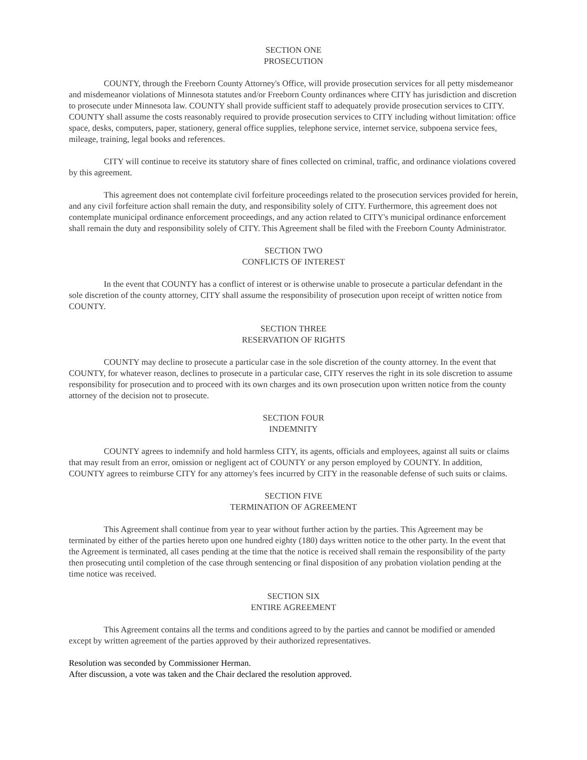SECTION ONE
PROSECUTION
COUNTY, through the Freeborn County Attorney's Office, will provide prosecution services for all petty misdemeanor and misdemeanor violations of Minnesota statutes and/or Freeborn County ordinances where CITY has jurisdiction and discretion to prosecute under Minnesota law. COUNTY shall provide sufficient staff to adequately provide prosecution services to CITY. COUNTY shall assume the costs reasonably required to provide prosecution services to CITY including without limitation: office space, desks, computers, paper, stationery, general office supplies, telephone service, internet service, subpoena service fees, mileage, training, legal books and references.
CITY will continue to receive its statutory share of fines collected on criminal, traffic, and ordinance violations covered by this agreement.
This agreement does not contemplate civil forfeiture proceedings related to the prosecution services provided for herein, and any civil forfeiture action shall remain the duty, and responsibility solely of CITY. Furthermore, this agreement does not contemplate municipal ordinance enforcement proceedings, and any action related to CITY's municipal ordinance enforcement shall remain the duty and responsibility solely of CITY. This Agreement shall be filed with the Freeborn County Administrator.
SECTION TWO
CONFLICTS OF INTEREST
In the event that COUNTY has a conflict of interest or is otherwise unable to prosecute a particular defendant in the sole discretion of the county attorney, CITY shall assume the responsibility of prosecution upon receipt of written notice from COUNTY.
SECTION THREE
RESERVATION OF RIGHTS
COUNTY may decline to prosecute a particular case in the sole discretion of the county attorney. In the event that COUNTY, for whatever reason, declines to prosecute in a particular case, CITY reserves the right in its sole discretion to assume responsibility for prosecution and to proceed with its own charges and its own prosecution upon written notice from the county attorney of the decision not to prosecute.
SECTION FOUR
INDEMNITY
COUNTY agrees to indemnify and hold harmless CITY, its agents, officials and employees, against all suits or claims that may result from an error, omission or negligent act of COUNTY or any person employed by COUNTY. In addition, COUNTY agrees to reimburse CITY for any attorney's fees incurred by CITY in the reasonable defense of such suits or claims.
SECTION FIVE
TERMINATION OF AGREEMENT
This Agreement shall continue from year to year without further action by the parties. This Agreement may be terminated by either of the parties hereto upon one hundred eighty (180) days written notice to the other party. In the event that the Agreement is terminated, all cases pending at the time that the notice is received shall remain the responsibility of the party then prosecuting until completion of the case through sentencing or final disposition of any probation violation pending at the time notice was received.
SECTION SIX
ENTIRE AGREEMENT
This Agreement contains all the terms and conditions agreed to by the parties and cannot be modified or amended except by written agreement of the parties approved by their authorized representatives.
Resolution was seconded by Commissioner Herman.
After discussion, a vote was taken and the Chair declared the resolution approved.